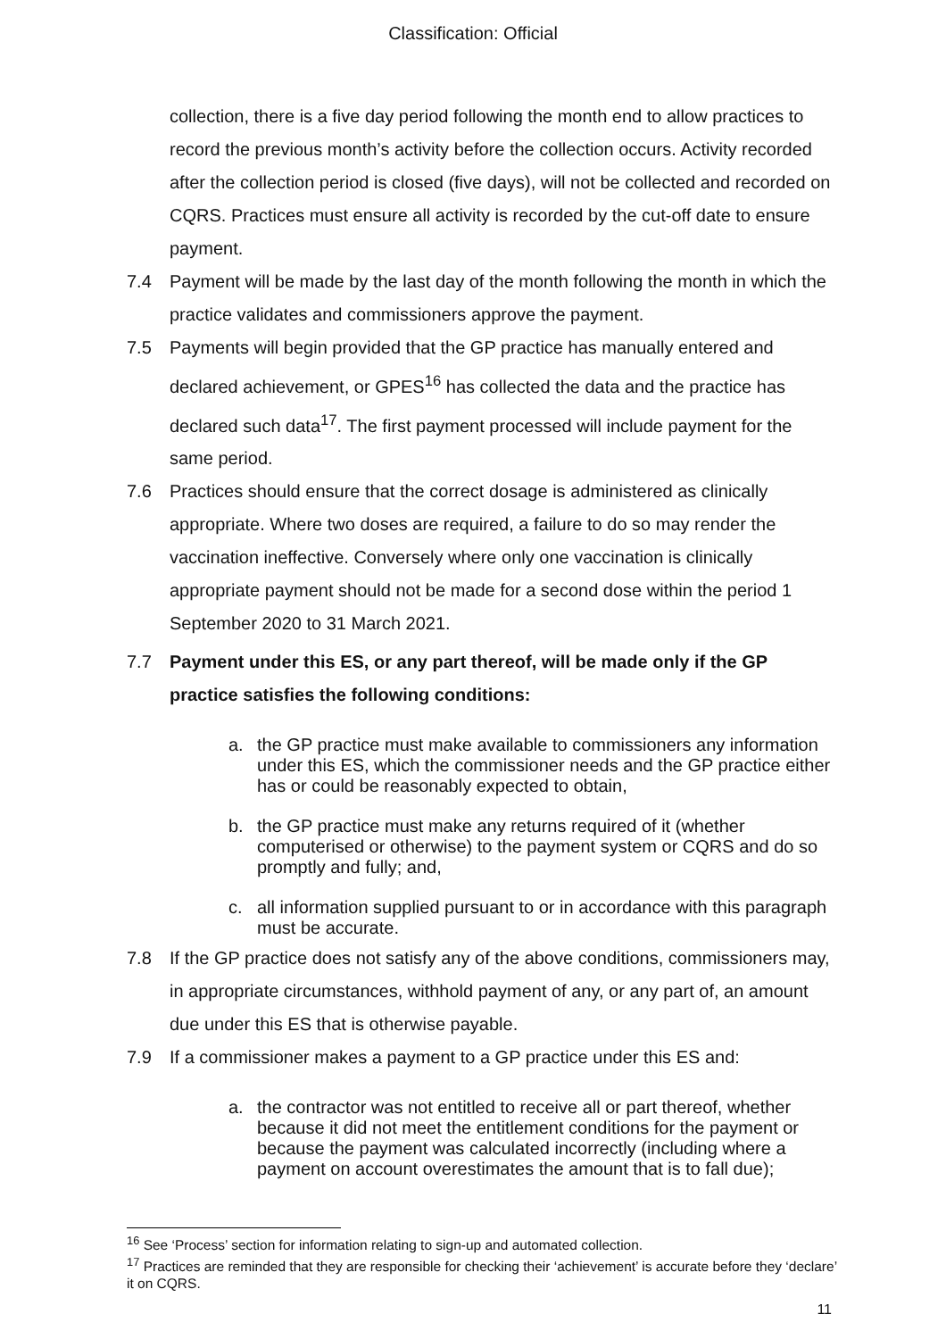Classification: Official
collection, there is a five day period following the month end to allow practices to record the previous month’s activity before the collection occurs. Activity recorded after the collection period is closed (five days), will not be collected and recorded on CQRS. Practices must ensure all activity is recorded by the cut-off date to ensure payment.
7.4 Payment will be made by the last day of the month following the month in which the practice validates and commissioners approve the payment.
7.5 Payments will begin provided that the GP practice has manually entered and declared achievement, or GPES<sup>16</sup> has collected the data and the practice has declared such data<sup>17</sup>. The first payment processed will include payment for the same period.
7.6 Practices should ensure that the correct dosage is administered as clinically appropriate. Where two doses are required, a failure to do so may render the vaccination ineffective. Conversely where only one vaccination is clinically appropriate payment should not be made for a second dose within the period 1 September 2020 to 31 March 2021.
7.7 Payment under this ES, or any part thereof, will be made only if the GP practice satisfies the following conditions:
a. the GP practice must make available to commissioners any information under this ES, which the commissioner needs and the GP practice either has or could be reasonably expected to obtain,
b. the GP practice must make any returns required of it (whether computerised or otherwise) to the payment system or CQRS and do so promptly and fully; and,
c. all information supplied pursuant to or in accordance with this paragraph must be accurate.
7.8 If the GP practice does not satisfy any of the above conditions, commissioners may, in appropriate circumstances, withhold payment of any, or any part of, an amount due under this ES that is otherwise payable.
7.9 If a commissioner makes a payment to a GP practice under this ES and:
a. the contractor was not entitled to receive all or part thereof, whether because it did not meet the entitlement conditions for the payment or because the payment was calculated incorrectly (including where a payment on account overestimates the amount that is to fall due);
<sup>16</sup> See ‘Process’ section for information relating to sign-up and automated collection.
<sup>17</sup> Practices are reminded that they are responsible for checking their ‘achievement’ is accurate before they ‘declare’ it on CQRS.
11